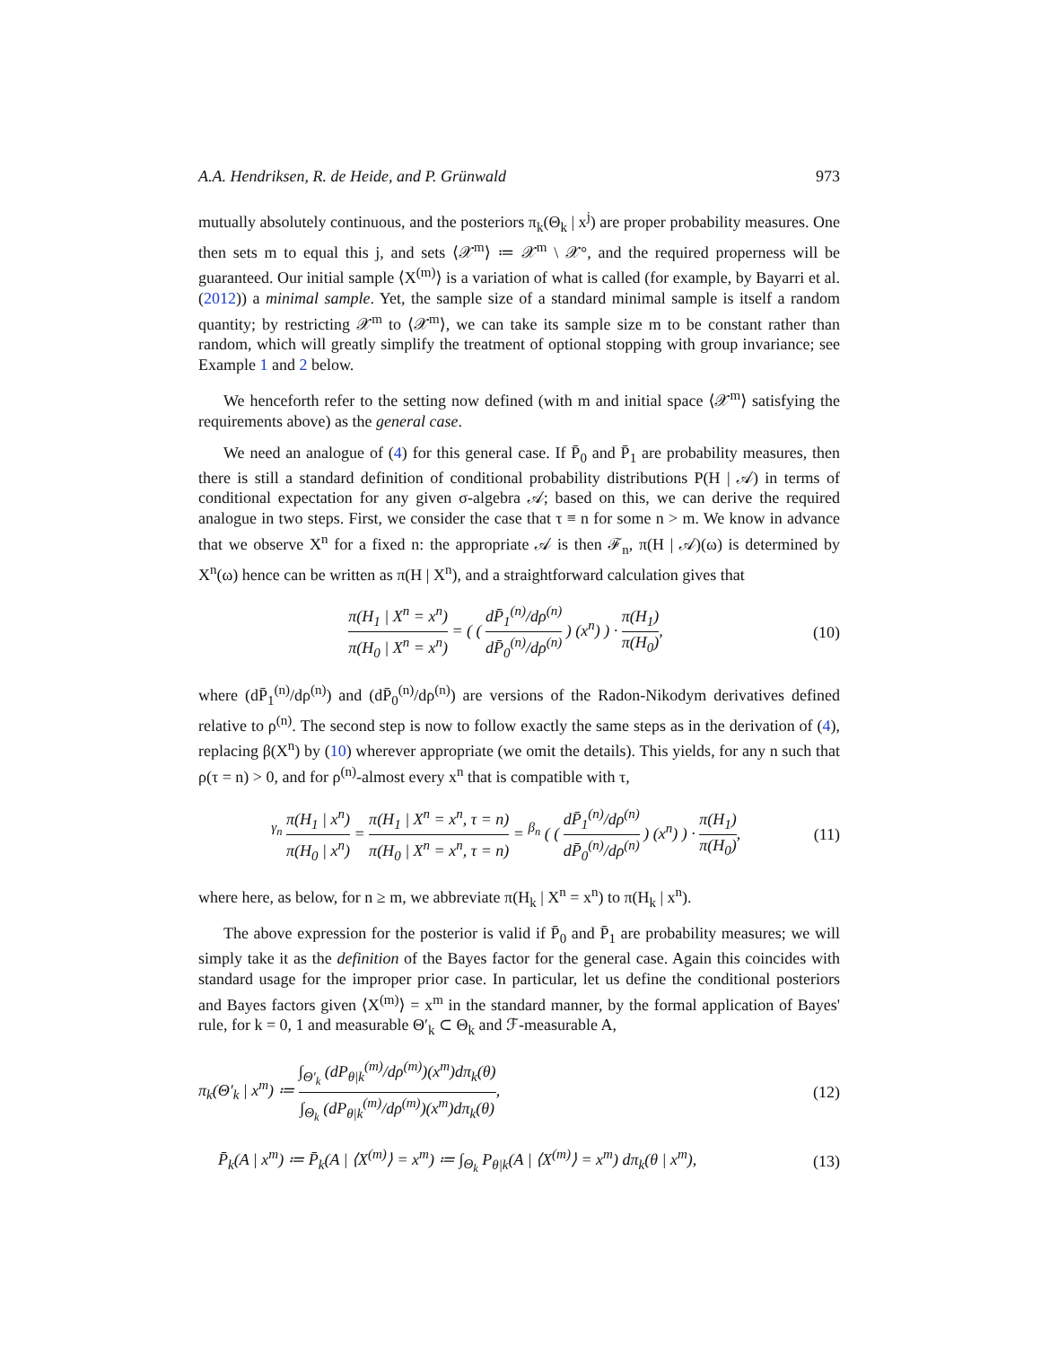A.A. Hendriksen, R. de Heide, and P. Grünwald 973
mutually absolutely continuous, and the posteriors π<sub>k</sub>(Θ<sub>k</sub> | x<sup>j</sup>) are proper probability measures. One then sets m to equal this j, and sets ⟨𝒳<sup>m</sup>⟩ ≔ 𝒳<sup>m</sup> \ 𝒳°, and the required properness will be guaranteed. Our initial sample ⟨X<sup>(m)</sup>⟩ is a variation of what is called (for example, by Bayarri et al. (2012)) a minimal sample. Yet, the sample size of a standard minimal sample is itself a random quantity; by restricting 𝒳<sup>m</sup> to ⟨𝒳<sup>m</sup>⟩, we can take its sample size m to be constant rather than random, which will greatly simplify the treatment of optional stopping with group invariance; see Example 1 and 2 below.
We henceforth refer to the setting now defined (with m and initial space ⟨𝒳<sup>m</sup>⟩ satisfying the requirements above) as the general case.
We need an analogue of (4) for this general case. If P̄<sub>0</sub> and P̄<sub>1</sub> are probability measures, then there is still a standard definition of conditional probability distributions P(H | 𝒜) in terms of conditional expectation for any given σ-algebra 𝒜; based on this, we can derive the required analogue in two steps. First, we consider the case that τ ≡ n for some n > m. We know in advance that we observe X<sup>n</sup> for a fixed n: the appropriate 𝒜 is then ℱ<sub>n</sub>, π(H | 𝒜)(ω) is determined by X<sup>n</sup>(ω) hence can be written as π(H | X<sup>n</sup>), and a straightforward calculation gives that
π(H<sub>1</sub> | X<sup>n</sup> = x<sup>n</sup>) π(H<sub>0</sub> | X<sup>n</sup> = x<sup>n</sup>) = ( ( dP̄<sub>1</sub><sup>(n)</sup>/dρ<sup>(n)</sup> dP̄<sub>0</sub><sup>(n)</sup>/dρ<sup>(n)</sup> ) (x<sup>n</sup>) ) · π(H<sub>1</sub>) π(H<sub>0</sub>),
(10)
where (dP̄<sub>1</sub><sup>(n)</sup>/dρ<sup>(n)</sup>) and (dP̄<sub>0</sub><sup>(n)</sup>/dρ<sup>(n)</sup>) are versions of the Radon-Nikodym derivatives defined relative to ρ<sup>(n)</sup>. The second step is now to follow exactly the same steps as in the derivation of (4), replacing β(X<sup>n</sup>) by (10) wherever appropriate (we omit the details). This yields, for any n such that ρ(τ = n) > 0, and for ρ<sup>(n)</sup>-almost every x<sup>n</sup> that is compatible with τ,
<sup>γ<sub>n</sub></sup> π(H<sub>1</sub> | x<sup>n</sup>) π(H<sub>0</sub> | x<sup>n</sup>) = π(H<sub>1</sub> | X<sup>n</sup> = x<sup>n</sup>, τ = n) π(H<sub>0</sub> | X<sup>n</sup> = x<sup>n</sup>, τ = n) = <sup>β<sub>n</sub></sup> ( ( dP̄<sub>1</sub><sup>(n)</sup>/dρ<sup>(n)</sup> dP̄<sub>0</sub><sup>(n)</sup>/dρ<sup>(n)</sup> ) (x<sup>n</sup>) ) · π(H<sub>1</sub>) π(H<sub>0</sub>),
(11)
where here, as below, for n ≥ m, we abbreviate π(H<sub>k</sub> | X<sup>n</sup> = x<sup>n</sup>) to π(H<sub>k</sub> | x<sup>n</sup>).
The above expression for the posterior is valid if P̄<sub>0</sub> and P̄<sub>1</sub> are probability measures; we will simply take it as the definition of the Bayes factor for the general case. Again this coincides with standard usage for the improper prior case. In particular, let us define the conditional posteriors and Bayes factors given ⟨X<sup>(m)</sup>⟩ = x<sup>m</sup> in the standard manner, by the formal application of Bayes' rule, for k = 0, 1 and measurable Θ′<sub>k</sub> ⊂ Θ<sub>k</sub> and ℱ-measurable A,
π<sub>k</sub>(Θ′<sub>k</sub> | x<sup>m</sup>) ≔ ∫<sub>Θ′<sub>k</sub></sub> (dP<sub>θ|k</sub><sup>(m)</sup>/dρ<sup>(m)</sup>)(x<sup>m</sup>)dπ<sub>k</sub>(θ) ∫<sub>Θ<sub>k</sub></sub> (dP<sub>θ|k</sub><sup>(m)</sup>/dρ<sup>(m)</sup>)(x<sup>m</sup>)dπ<sub>k</sub>(θ),
(12)
P̄<sub>k</sub>(A | x<sup>m</sup>) ≔ P̄<sub>k</sub>(A | ⟨X<sup>(m)</sup>⟩ = x<sup>m</sup>) ≔ ∫<sub>Θ<sub>k</sub></sub> P<sub>θ|k</sub>(A | ⟨X<sup>(m)</sup>⟩ = x<sup>m</sup>) dπ<sub>k</sub>(θ | x<sup>m</sup>),
(13)